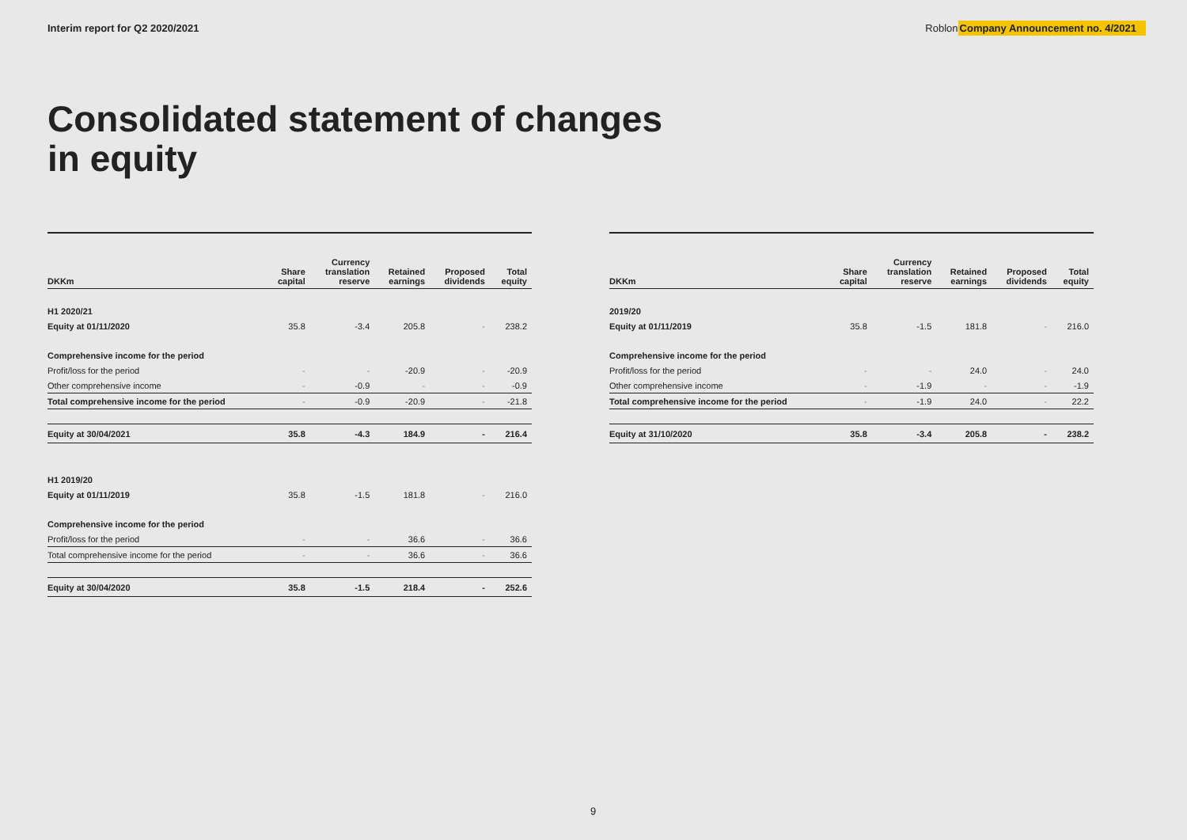Interim report for Q2 2020/2021
Roblon Company Announcement no. 4/2021
Consolidated statement of changes
in equity
| DKKm | Share capital | Currency translation reserve | Retained earnings | Proposed dividends | Total equity |
| --- | --- | --- | --- | --- | --- |
| H1 2020/21 | | | | | |
| Equity at 01/11/2020 | 35.8 | -3.4 | 205.8 | - | 238.2 |
| Comprehensive income for the period | | | | | |
| Profit/loss for the period | - | - | -20.9 | - | -20.9 |
| Other comprehensive income | - | -0.9 | - | - | -0.9 |
| Total comprehensive income for the period | - | -0.9 | -20.9 | - | -21.8 |
| Equity at 30/04/2021 | 35.8 | -4.3 | 184.9 | - | 216.4 |
| H1 2019/20 | | | | | |
| Equity at 01/11/2019 | 35.8 | -1.5 | 181.8 | - | 216.0 |
| Comprehensive income for the period | | | | | |
| Profit/loss for the period | - | - | 36.6 | - | 36.6 |
| Total comprehensive income for the period | - | - | 36.6 | - | 36.6 |
| Equity at 30/04/2020 | 35.8 | -1.5 | 218.4 | - | 252.6 |
| DKKm | Share capital | Currency translation reserve | Retained earnings | Proposed dividends | Total equity |
| --- | --- | --- | --- | --- | --- |
| 2019/20 | | | | | |
| Equity at 01/11/2019 | 35.8 | -1.5 | 181.8 | - | 216.0 |
| Comprehensive income for the period | | | | | |
| Profit/loss for the period | - | - | 24.0 | - | 24.0 |
| Other comprehensive income | - | -1.9 | - | - | -1.9 |
| Total comprehensive income for the period | - | -1.9 | 24.0 | - | 22.2 |
| Equity at 31/10/2020 | 35.8 | -3.4 | 205.8 | - | 238.2 |
9